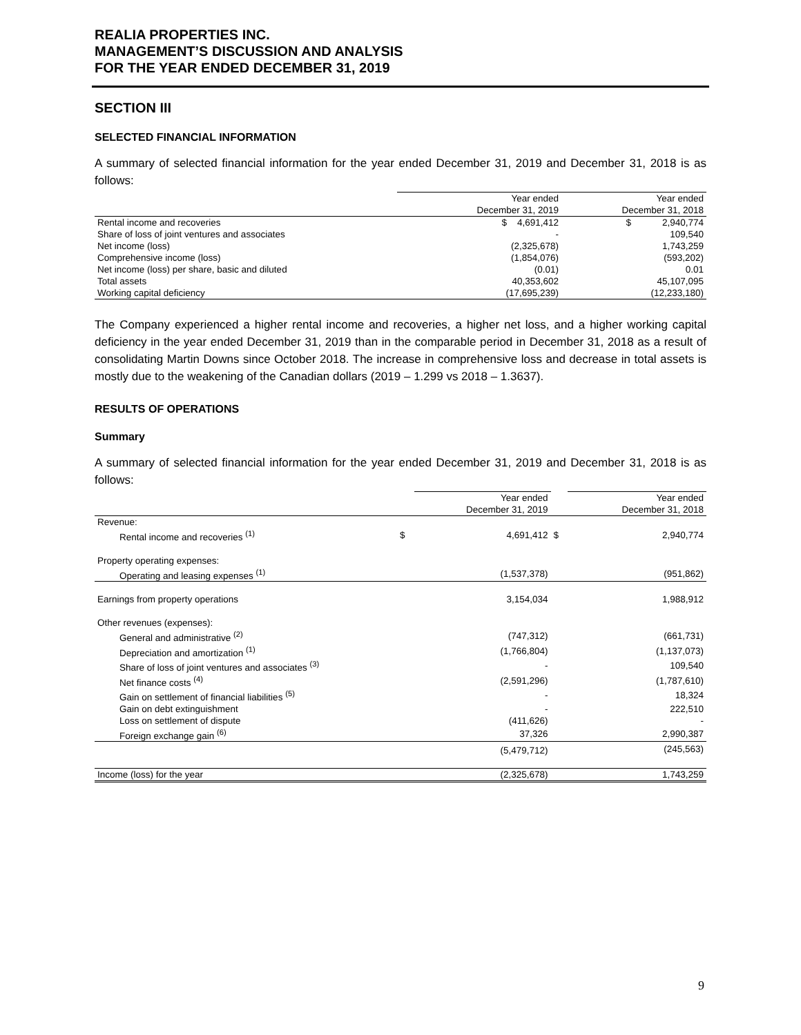REALIA PROPERTIES INC.
MANAGEMENT’S DISCUSSION AND ANALYSIS
FOR THE YEAR ENDED DECEMBER 31, 2019
SECTION III
SELECTED FINANCIAL INFORMATION
A summary of selected financial information for the year ended December 31, 2019 and December 31, 2018 is as follows:
| | Year ended December 31, 2019 | Year ended December 31, 2018 |
| Rental income and recoveries | $ 4,691,412 | $ 2,940,774 |
| Share of loss of joint ventures and associates | - | 109,540 |
| Net income (loss) | (2,325,678) | 1,743,259 |
| Comprehensive income (loss) | (1,854,076) | (593,202) |
| Net income (loss) per share, basic and diluted | (0.01) | 0.01 |
| Total assets | 40,353,602 | 45,107,095 |
| Working capital deficiency | (17,695,239) | (12,233,180) |
The Company experienced a higher rental income and recoveries, a higher net loss, and a higher working capital deficiency in the year ended December 31, 2019 than in the comparable period in December 31, 2018 as a result of consolidating Martin Downs since October 2018. The increase in comprehensive loss and decrease in total assets is mostly due to the weakening of the Canadian dollars (2019 – 1.299 vs 2018 – 1.3637).
RESULTS OF OPERATIONS
Summary
A summary of selected financial information for the year ended December 31, 2019 and December 31, 2018 is as follows:
| | | Year ended December 31, 2019 | | Year ended December 31, 2018 |
| Revenue: | | | | |
| Rental income and recoveries <sup>(1)</sup> | $ | 4,691,412 | $ | 2,940,774 |
| Property operating expenses: | | | | |
| Operating and leasing expenses <sup>(1)</sup> | | (1,537,378) | | (951,862) |
| Earnings from property operations | | 3,154,034 | | 1,988,912 |
| Other revenues (expenses): | | | | |
| General and administrative <sup>(2)</sup> | | (747,312) | | (661,731) |
| Depreciation and amortization <sup>(1)</sup> | | (1,766,804) | | (1,137,073) |
| Share of loss of joint ventures and associates <sup>(3)</sup> | | - | | 109,540 |
| Net finance costs <sup>(4)</sup> | | (2,591,296) | | (1,787,610) |
| Gain on settlement of financial liabilities <sup>(5)</sup> | | - | | 18,324 |
| Gain on debt extinguishment | | - | | 222,510 |
| Loss on settlement of dispute | | (411,626) | | - |
| Foreign exchange gain <sup>(6)</sup> | | 37,326 | | 2,990,387 |
| | | (5,479,712) | | (245,563) |
| Income (loss) for the year | | (2,325,678) | | 1,743,259 |
9